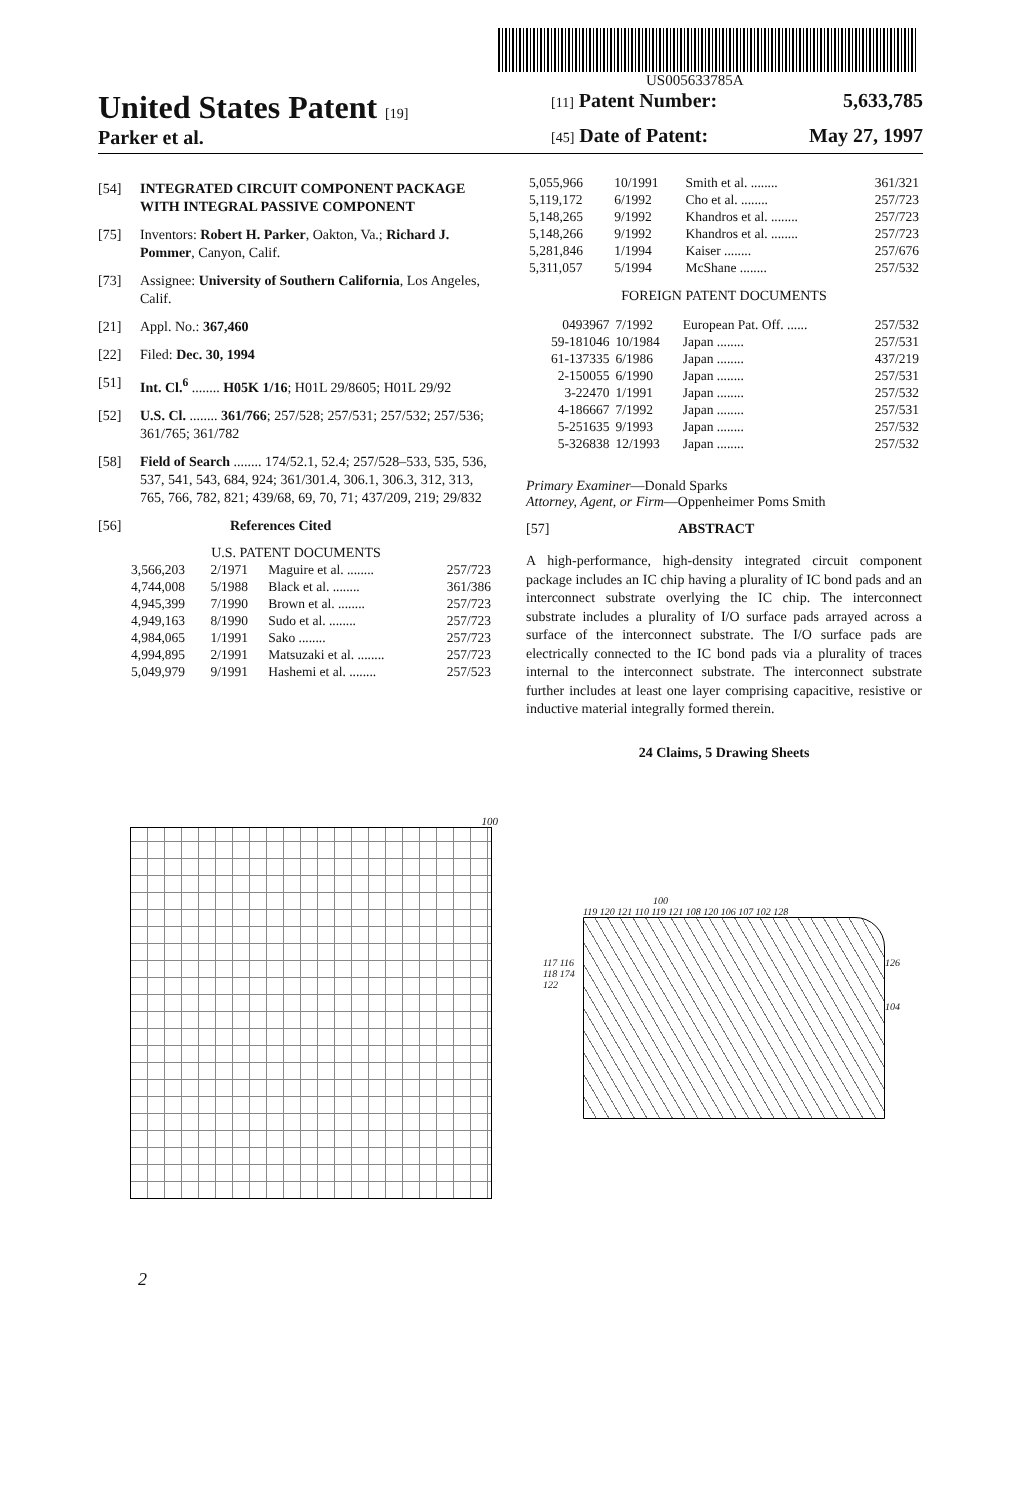US005633785A
United States Patent [19]
Parker et al.
[11] Patent Number: 5,633,785
[45] Date of Patent: May 27, 1997
[54] INTEGRATED CIRCUIT COMPONENT PACKAGE WITH INTEGRAL PASSIVE COMPONENT
[75] Inventors: Robert H. Parker, Oakton, Va.; Richard J. Pommer, Canyon, Calif.
[73] Assignee: University of Southern California, Los Angeles, Calif.
[21] Appl. No.: 367,460
[22] Filed: Dec. 30, 1994
[51] Int. Cl.<sup>6</sup> ........ H05K 1/16; H01L 29/8605; H01L 29/92
[52] U.S. Cl. ........ 361/766; 257/528; 257/531; 257/532; 257/536; 361/765; 361/782
[58] Field of Search ........ 174/52.1, 52.4; 257/528–533, 535, 536, 537, 541, 543, 684, 924; 361/301.4, 306.1, 306.3, 312, 313, 765, 766, 782, 821; 439/68, 69, 70, 71; 437/209, 219; 29/832
[56] References Cited
U.S. PATENT DOCUMENTS
| 3,566,203 | 2/1971 | Maguire et al. ........ | 257/723 |
| 4,744,008 | 5/1988 | Black et al. ........ | 361/386 |
| 4,945,399 | 7/1990 | Brown et al. ........ | 257/723 |
| 4,949,163 | 8/1990 | Sudo et al. ........ | 257/723 |
| 4,984,065 | 1/1991 | Sako ........ | 257/723 |
| 4,994,895 | 2/1991 | Matsuzaki et al. ........ | 257/723 |
| 5,049,979 | 9/1991 | Hashemi et al. ........ | 257/523 |
| 5,055,966 | 10/1991 | Smith et al. ........ | 361/321 |
| 5,119,172 | 6/1992 | Cho et al. ........ | 257/723 |
| 5,148,265 | 9/1992 | Khandros et al. ........ | 257/723 |
| 5,148,266 | 9/1992 | Khandros et al. ........ | 257/723 |
| 5,281,846 | 1/1994 | Kaiser ........ | 257/676 |
| 5,311,057 | 5/1994 | McShane ........ | 257/532 |
FOREIGN PATENT DOCUMENTS
| 0493967 | 7/1992 | European Pat. Off. ...... | 257/532 |
| 59-181046 | 10/1984 | Japan ........ | 257/531 |
| 61-137335 | 6/1986 | Japan ........ | 437/219 |
| 2-150055 | 6/1990 | Japan ........ | 257/531 |
| 3-22470 | 1/1991 | Japan ........ | 257/532 |
| 4-186667 | 7/1992 | Japan ........ | 257/531 |
| 5-251635 | 9/1993 | Japan ........ | 257/532 |
| 5-326838 | 12/1993 | Japan ........ | 257/532 |
Primary Examiner—Donald Sparks
Attorney, Agent, or Firm—Oppenheimer Poms Smith
[57] ABSTRACT
A high-performance, high-density integrated circuit component package includes an IC chip having a plurality of IC bond pads and an interconnect substrate overlying the IC chip. The interconnect substrate includes a plurality of I/O surface pads arrayed across a surface of the interconnect substrate. The I/O surface pads are electrically connected to the IC bond pads via a plurality of traces internal to the interconnect substrate. The interconnect substrate further includes at least one layer comprising capacitive, resistive or inductive material integrally formed therein.
24 Claims, 5 Drawing Sheets
100
2
100
119 120 121 110 119 121 108 120 106 107 102 128
117 116 118 174 122
126
104